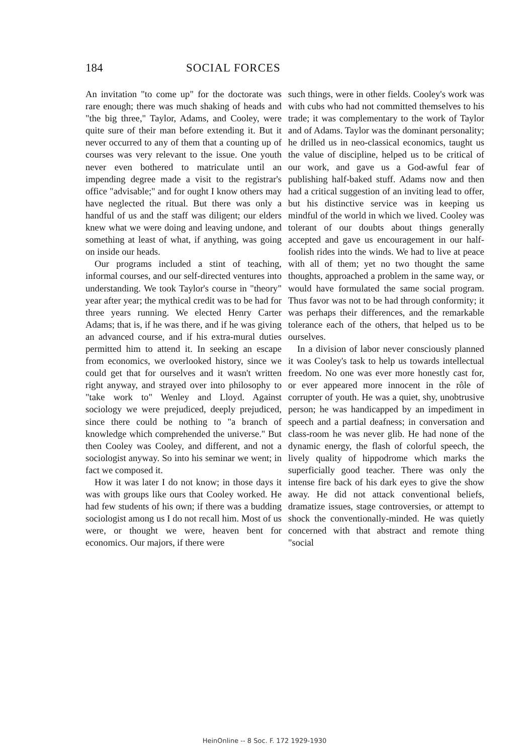184 SOCIAL FORCES
An invitation "to come up" for the doctorate was rare enough; there was much shaking of heads and "the big three," Taylor, Adams, and Cooley, were quite sure of their man before extending it. But it never occurred to any of them that a counting up of courses was very relevant to the issue. One youth never even bothered to matriculate until an impending degree made a visit to the registrar's office "advisable;" and for ought I know others may have neglected the ritual. But there was only a handful of us and the staff was diligent; our elders knew what we were doing and leaving undone, and something at least of what, if anything, was going on inside our heads.
Our programs included a stint of teaching, informal courses, and our self-directed ventures into understanding. We took Taylor's course in "theory" year after year; the mythical credit was to be had for three years running. We elected Henry Carter Adams; that is, if he was there, and if he was giving an advanced course, and if his extra-mural duties permitted him to attend it. In seeking an escape from economics, we overlooked history, since we could get that for ourselves and it wasn't written right anyway, and strayed over into philosophy to "take work to" Wenley and Lloyd. Against sociology we were prejudiced, deeply prejudiced, since there could be nothing to "a branch of knowledge which comprehended the universe." But then Cooley was Cooley, and different, and not a sociologist anyway. So into his seminar we went; in fact we composed it.
How it was later I do not know; in those days it was with groups like ours that Cooley worked. He had few students of his own; if there was a budding sociologist among us I do not recall him. Most of us were, or thought we were, heaven bent for economics. Our majors, if there were
such things, were in other fields. Cooley's work was with cubs who had not committed themselves to his trade; it was complementary to the work of Taylor and of Adams. Taylor was the dominant personality; he drilled us in neo-classical economics, taught us the value of discipline, helped us to be critical of our work, and gave us a God-awful fear of publishing half-baked stuff. Adams now and then had a critical suggestion of an inviting lead to offer, but his distinctive service was in keeping us mindful of the world in which we lived. Cooley was tolerant of our doubts about things generally accepted and gave us encouragement in our half-foolish rides into the winds. We had to live at peace with all of them; yet no two thought the same thoughts, approached a problem in the same way, or would have formulated the same social program. Thus favor was not to be had through conformity; it was perhaps their differences, and the remarkable tolerance each of the others, that helped us to be ourselves.
In a division of labor never consciously planned it was Cooley's task to help us towards intellectual freedom. No one was ever more honestly cast for, or ever appeared more innocent in the rôle of corrupter of youth. He was a quiet, shy, unobtrusive person; he was handicapped by an impediment in speech and a partial deafness; in conversation and class-room he was never glib. He had none of the dynamic energy, the flash of colorful speech, the lively quality of hippodrome which marks the superficially good teacher. There was only the intense fire back of his dark eyes to give the show away. He did not attack conventional beliefs, dramatize issues, stage controversies, or attempt to shock the conventionally-minded. He was quietly concerned with that abstract and remote thing "social
HeinOnline -- 8 Soc. F. 172 1929-1930